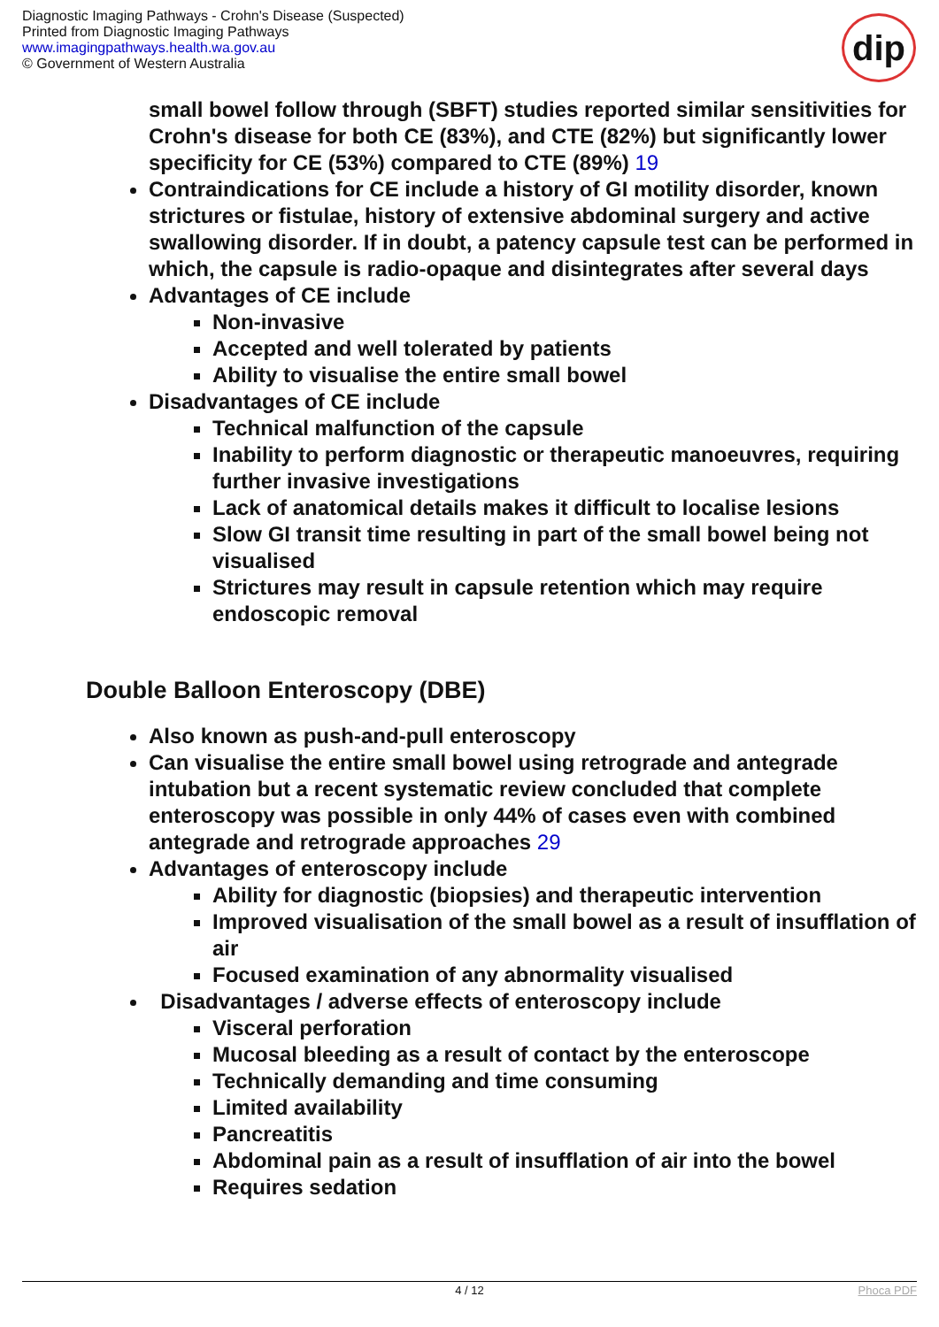Diagnostic Imaging Pathways - Crohn's Disease (Suspected)
Printed from Diagnostic Imaging Pathways
www.imagingpathways.health.wa.gov.au
© Government of Western Australia
dip
small bowel follow through (SBFT) studies reported similar sensitivities for Crohn's disease for both CE (83%), and CTE (82%) but significantly lower specificity for CE (53%) compared to CTE (89%) 19
Contraindications for CE include a history of GI motility disorder, known strictures or fistulae, history of extensive abdominal surgery and active swallowing disorder. If in doubt, a patency capsule test can be performed in which, the capsule is radio-opaque and disintegrates after several days
Advantages of CE include
Non-invasive
Accepted and well tolerated by patients
Ability to visualise the entire small bowel
Disadvantages of CE include
Technical malfunction of the capsule
Inability to perform diagnostic or therapeutic manoeuvres, requiring further invasive investigations
Lack of anatomical details makes it difficult to localise lesions
Slow GI transit time resulting in part of the small bowel being not visualised
Strictures may result in capsule retention which may require endoscopic removal
Double Balloon Enteroscopy (DBE)
Also known as push-and-pull enteroscopy
Can visualise the entire small bowel using retrograde and antegrade intubation but a recent systematic review concluded that complete enteroscopy was possible in only 44% of cases even with combined antegrade and retrograde approaches 29
Advantages of enteroscopy include
Ability for diagnostic (biopsies) and therapeutic intervention
Improved visualisation of the small bowel as a result of insufflation of air
Focused examination of any abnormality visualised
Disadvantages / adverse effects of enteroscopy include
Visceral perforation
Mucosal bleeding as a result of contact by the enteroscope
Technically demanding and time consuming
Limited availability
Pancreatitis
Abdominal pain as a result of insufflation of air into the bowel
Requires sedation
4 / 12 Phoca PDF